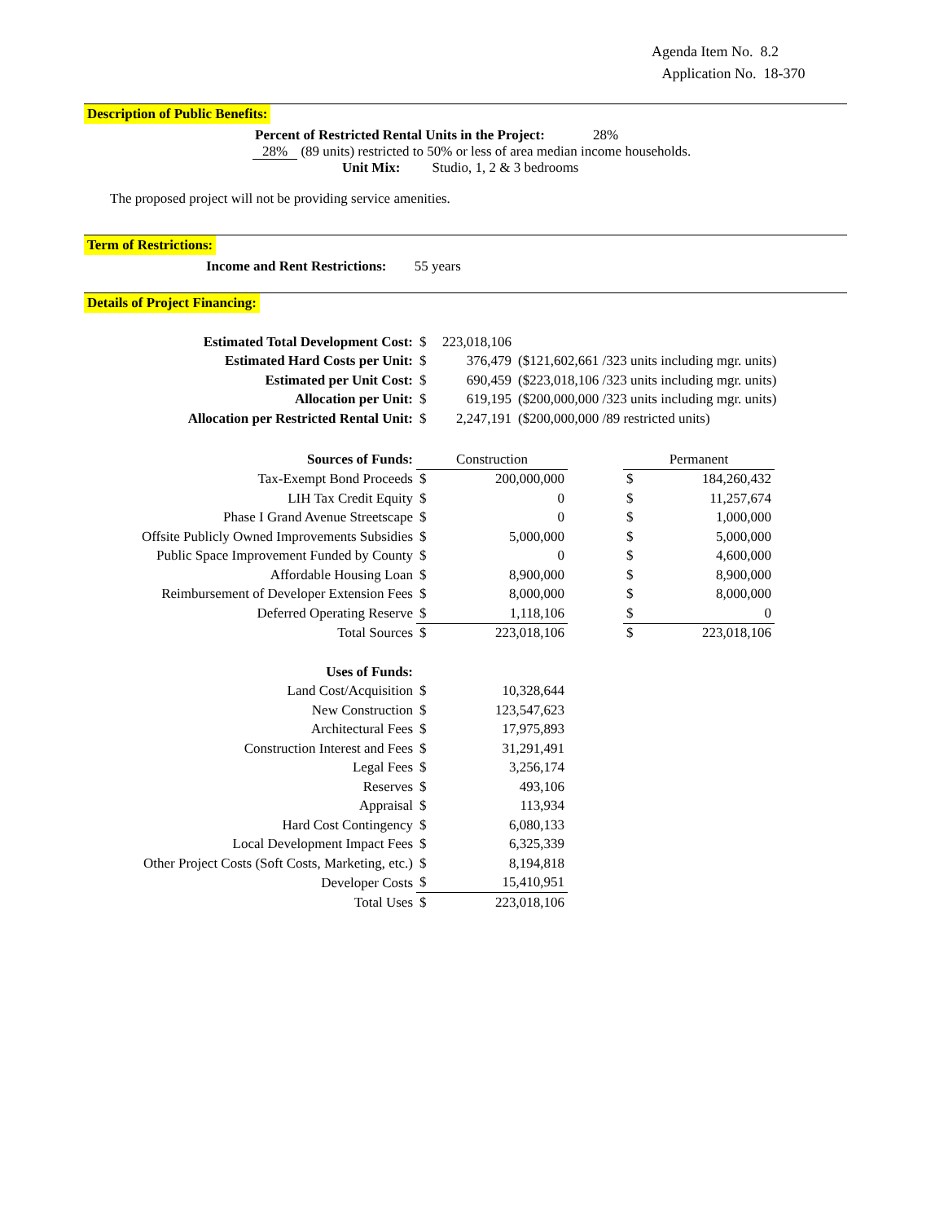Agenda Item No. 8.2
Application No. 18-370
Description of Public Benefits:
Percent of Restricted Rental Units in the Project: 28%
28% (89 units) restricted to 50% or less of area median income households.
Unit Mix: Studio, 1, 2 & 3 bedrooms
The proposed project will not be providing service amenities.
Term of Restrictions:
Income and Rent Restrictions: 55 years
Details of Project Financing:
| Estimated Total Development Cost: | $ | 223,018,106 | |
| Estimated Hard Costs per Unit: | $ | 376,479 | ($121,602,661 /323 units including mgr. units) |
| Estimated per Unit Cost: | $ | 690,459 | ($223,018,106 /323 units including mgr. units) |
| Allocation per Unit: | $ | 619,195 | ($200,000,000 /323 units including mgr. units) |
| Allocation per Restricted Rental Unit: | $ | 2,247,191 | ($200,000,000 /89 restricted units) |
| Sources of Funds: | Construction | | | Permanent | |
| Tax-Exempt Bond Proceeds | $ | 200,000,000 | | $ | 184,260,432 |
| LIH Tax Credit Equity | $ | 0 | | $ | 11,257,674 |
| Phase I Grand Avenue Streetscape | $ | 0 | | $ | 1,000,000 |
| Offsite Publicly Owned Improvements Subsidies | $ | 5,000,000 | | $ | 5,000,000 |
| Public Space Improvement Funded by County | $ | 0 | | $ | 4,600,000 |
| Affordable Housing Loan | $ | 8,900,000 | | $ | 8,900,000 |
| Reimbursement of Developer Extension Fees | $ | 8,000,000 | | $ | 8,000,000 |
| Deferred Operating Reserve | $ | 1,118,106 | | $ | 0 |
| Total Sources | $ | 223,018,106 | | $ | 223,018,106 |
| Uses of Funds: | | | | | |
| Land Cost/Acquisition | $ | 10,328,644 | | | |
| New Construction | $ | 123,547,623 | | | |
| Architectural Fees | $ | 17,975,893 | | | |
| Construction Interest and Fees | $ | 31,291,491 | | | |
| Legal Fees | $ | 3,256,174 | | | |
| Reserves | $ | 493,106 | | | |
| Appraisal | $ | 113,934 | | | |
| Hard Cost Contingency | $ | 6,080,133 | | | |
| Local Development Impact Fees | $ | 6,325,339 | | | |
| Other Project Costs (Soft Costs, Marketing, etc.) | $ | 8,194,818 | | | |
| Developer Costs | $ | 15,410,951 | | | |
| Total Uses | $ | 223,018,106 | | | |